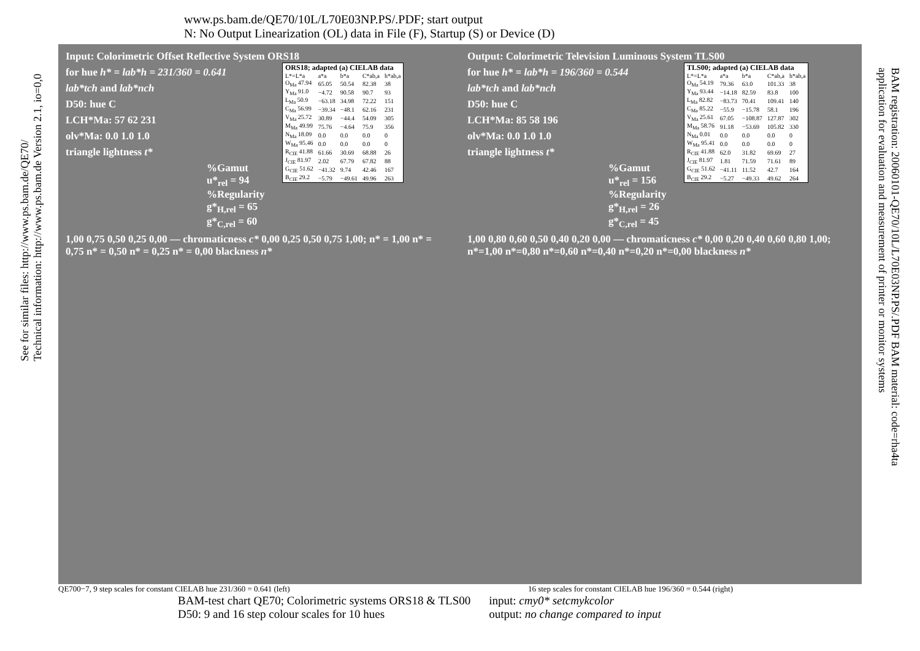See for similar files: http://www.ps.bam.de/QE70/
Technical information: http://www.ps.bam.de Version 2.1, io=0,0
BAM registration: 20060101-QE70/10L/L70E03NP.PS/.PDF BAM material: code=rha4ta
application for evaluation and measurement of printer or monitor systems
www.ps.bam.de/QE70/10L/L70E03NP.PS/.PDF; start output
N: No Output Linearization (OL) data in File (F), Startup (S) or Device (D)
Input: Colorimetric Offset Reflective System ORS18
for hue h* = lab*h = 231/360 = 0.641
lab*tch and lab*nch
D50: hue C
LCH*Ma: 57 62 231
olv*Ma: 0.0 1.0 1.0
triangle lightness t*
%Gamut
u*<sub>rel</sub> = 94
%Regularity
g*<sub>H,rel</sub> = 65
g*<sub>C,rel</sub> = 60
1,00 0,75 0,50 0,25 0,00 — chromaticness c* 0,00 0,25 0,50 0,75 1,00; n* = 1,00 n* = 0,75 n* = 0,50 n* = 0,25 n* = 0,00 blackness n*
| ORS18; adapted (a) CIELAB data | | | | |
| --- | --- | --- | --- | --- |
| L*=L*a | a*a | b*a | C*ab,a | h*ab,a |
| O<sub>Ma</sub> 47.94 | 65.05 | 50.54 | 82.38 | 38 |
| Y<sub>Ma</sub> 91.0 | −4.72 | 90.58 | 90.7 | 93 |
| L<sub>Ma</sub> 50.9 | −63.18 | 34.98 | 72.22 | 151 |
| C<sub>Ma</sub> 56.99 | −39.34 | −48.1 | 62.16 | 231 |
| V<sub>Ma</sub> 25.72 | 30.89 | −44.4 | 54.09 | 305 |
| M<sub>Ma</sub> 49.99 | 75.76 | −4.64 | 75.9 | 356 |
| N<sub>Ma</sub> 18.09 | 0.0 | 0.0 | 0.0 | 0 |
| W<sub>Ma</sub> 95.46 | 0.0 | 0.0 | 0.0 | 0 |
| R<sub>CIE</sub> 41.88 | 61.66 | 30.69 | 68.88 | 26 |
| J<sub>CIE</sub> 81.97 | 2.02 | 67.79 | 67.82 | 88 |
| G<sub>CIE</sub> 51.62 | −41.32 | 9.74 | 42.46 | 167 |
| B<sub>CIE</sub> 29.2 | −5.79 | −49.61 | 49.96 | 263 |
Output: Colorimetric Television Luminous System TLS00
for hue h* = lab*h = 196/360 = 0.544
lab*tch and lab*nch
D50: hue C
LCH*Ma: 85 58 196
olv*Ma: 0.0 1.0 1.0
triangle lightness t*
%Gamut
u*<sub>rel</sub> = 156
%Regularity
g*<sub>H,rel</sub> = 26
g*<sub>C,rel</sub> = 45
1,00 0,80 0,60 0,50 0,40 0,20 0,00 — chromaticness c* 0,00 0,20 0,40 0,60 0,80 1,00; n*=1,00 n*=0,80 n*=0,60 n*=0,40 n*=0,20 n*=0,00 blackness n*
| TLS00; adapted (a) CIELAB data | | | | |
| --- | --- | --- | --- | --- |
| L*=L*a | a*a | b*a | C*ab,a | h*ab,a |
| O<sub>Ma</sub> 54.19 | 79.36 | 63.0 | 101.33 | 38 |
| Y<sub>Ma</sub> 93.44 | −14.18 | 82.59 | 83.8 | 100 |
| L<sub>Ma</sub> 82.82 | −83.73 | 70.41 | 109.41 | 140 |
| C<sub>Ma</sub> 85.22 | −55.9 | −15.78 | 58.1 | 196 |
| V<sub>Ma</sub> 25.61 | 67.05 | −108.87 | 127.87 | 302 |
| M<sub>Ma</sub> 58.76 | 91.18 | −53.69 | 105.82 | 330 |
| N<sub>Ma</sub> 0.01 | 0.0 | 0.0 | 0.0 | 0 |
| W<sub>Ma</sub> 95.41 | 0.0 | 0.0 | 0.0 | 0 |
| R<sub>CIE</sub> 41.88 | 62.0 | 31.82 | 69.69 | 27 |
| J<sub>CIE</sub> 81.97 | 1.81 | 71.59 | 71.61 | 89 |
| G<sub>CIE</sub> 51.62 | −41.11 | 11.52 | 42.7 | 164 |
| B<sub>CIE</sub> 29.2 | −5.27 | −49.33 | 49.62 | 264 |
QE700−7, 9 step scales for constant CIELAB hue 231/360 = 0.641 (left) 16 step scales for constant CIELAB hue 196/360 = 0.544 (right)
BAM-test chart QE70; Colorimetric systems ORS18 & TLS00
D50: 9 and 16 step colour scales for 10 hues input: cmy0* setcmykcolor
output: no change compared to input